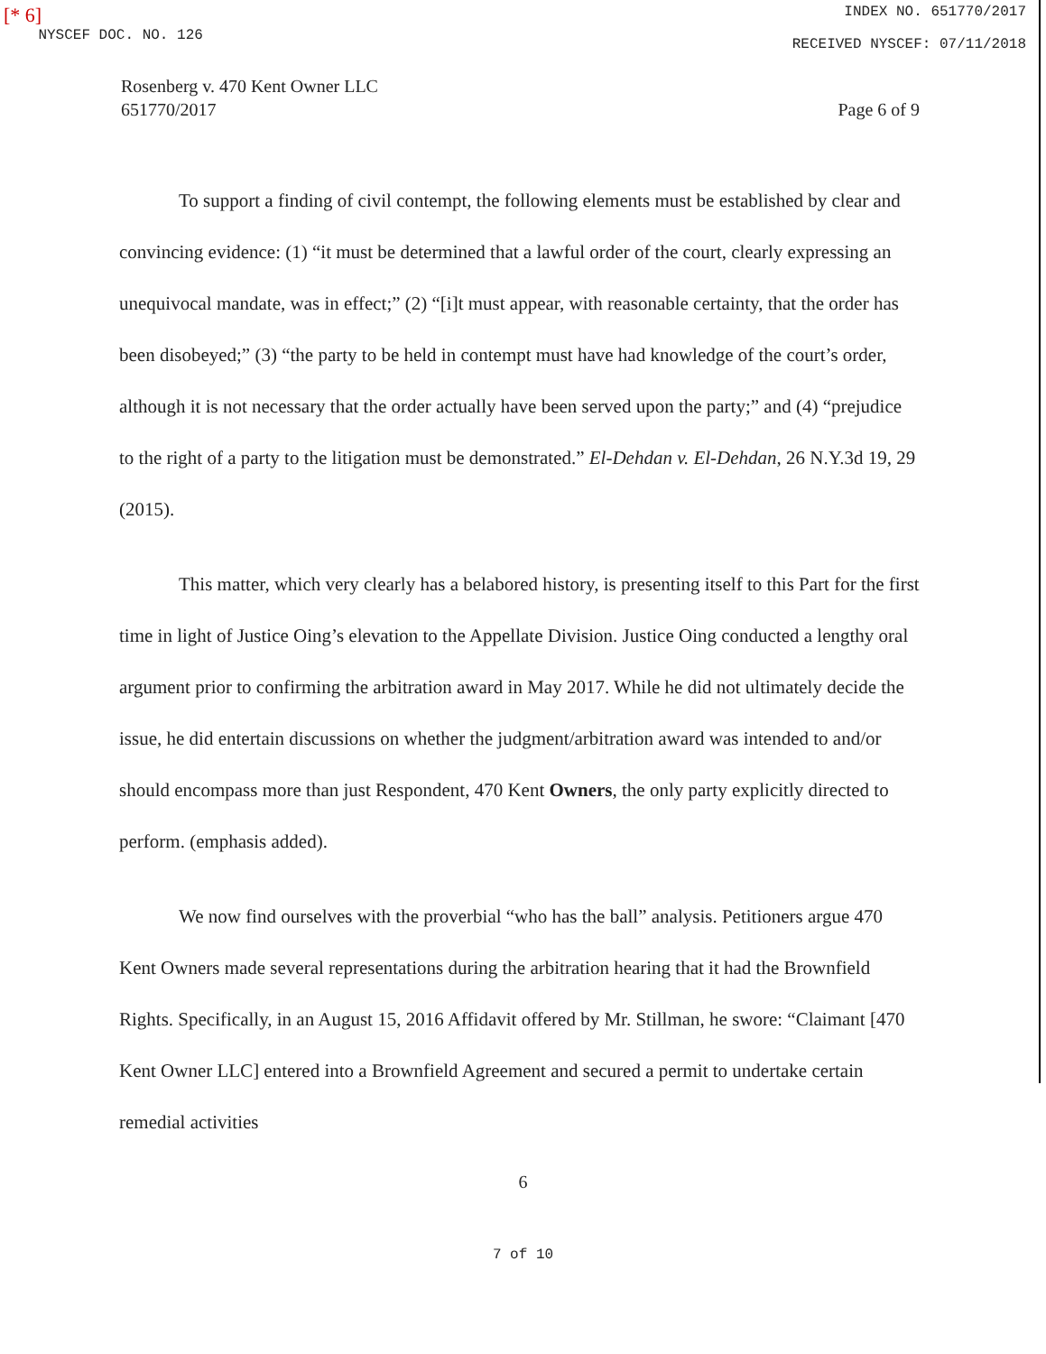[* 6]
NYSCEF DOC. NO. 126
INDEX NO. 651770/2017
RECEIVED NYSCEF: 07/11/2018
Rosenberg v. 470 Kent Owner LLC
651770/2017
Page 6 of 9
To support a finding of civil contempt, the following elements must be established by clear and convincing evidence: (1) “it must be determined that a lawful order of the court, clearly expressing an unequivocal mandate, was in effect;” (2) “[i]t must appear, with reasonable certainty, that the order has been disobeyed;” (3) “the party to be held in contempt must have had knowledge of the court’s order, although it is not necessary that the order actually have been served upon the party;” and (4) “prejudice to the right of a party to the litigation must be demonstrated.” El-Dehdan v. El-Dehdan, 26 N.Y.3d 19, 29 (2015).
This matter, which very clearly has a belabored history, is presenting itself to this Part for the first time in light of Justice Oing’s elevation to the Appellate Division. Justice Oing conducted a lengthy oral argument prior to confirming the arbitration award in May 2017. While he did not ultimately decide the issue, he did entertain discussions on whether the judgment/arbitration award was intended to and/or should encompass more than just Respondent, 470 Kent Owners, the only party explicitly directed to perform. (emphasis added).
We now find ourselves with the proverbial “who has the ball” analysis. Petitioners argue 470 Kent Owners made several representations during the arbitration hearing that it had the Brownfield Rights. Specifically, in an August 15, 2016 Affidavit offered by Mr. Stillman, he swore: “Claimant [470 Kent Owner LLC] entered into a Brownfield Agreement and secured a permit to undertake certain remedial activities
6
7 of 10